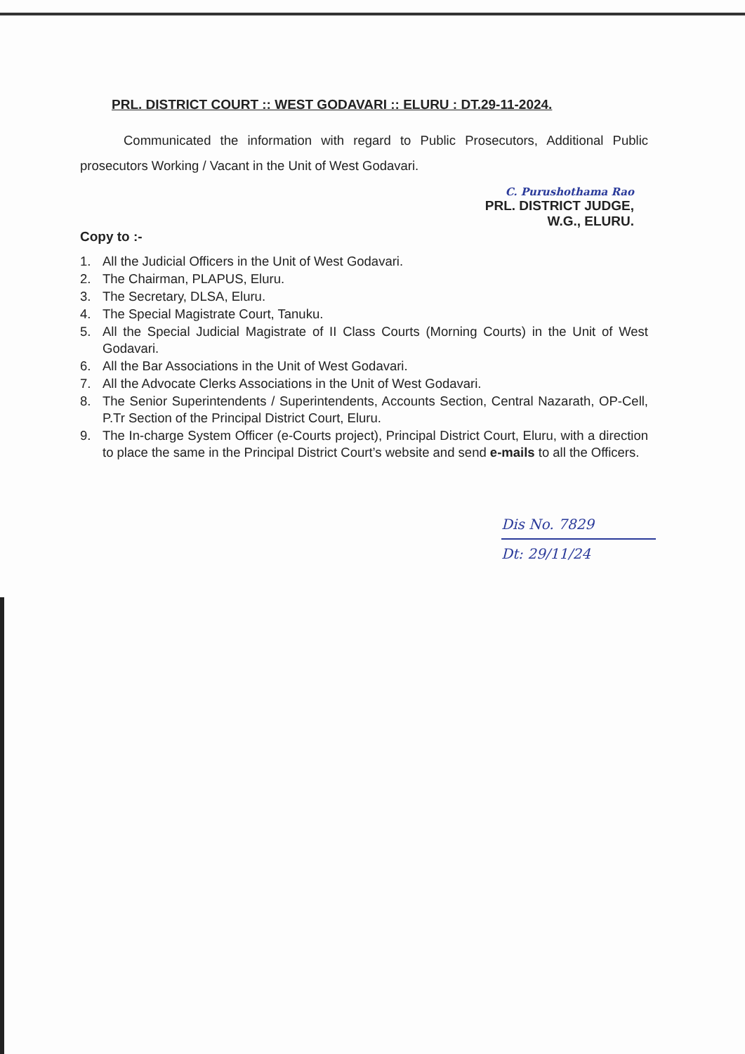PRL. DISTRICT COURT :: WEST GODAVARI :: ELURU : DT.29-11-2024.
Communicated the information with regard to Public Prosecutors, Additional Public prosecutors Working / Vacant in the Unit of West Godavari.
C. Purushothama Rao
PRL. DISTRICT JUDGE,
W.G., ELURU.
Copy to :-
1. All the Judicial Officers in the Unit of West Godavari.
2. The Chairman, PLAPUS, Eluru.
3. The Secretary, DLSA, Eluru.
4. The Special Magistrate Court, Tanuku.
5. All the Special Judicial Magistrate of II Class Courts (Morning Courts) in the Unit of West Godavari.
6. All the Bar Associations in the Unit of West Godavari.
7. All the Advocate Clerks Associations in the Unit of West Godavari.
8. The Senior Superintendents / Superintendents, Accounts Section, Central Nazarath, OP-Cell, P.Tr Section of the Principal District Court, Eluru.
9. The In-charge System Officer (e-Courts project), Principal District Court, Eluru, with a direction to place the same in the Principal District Court’s website and send e-mails to all the Officers.
Dis No. 7829
Dt: 29/11/24